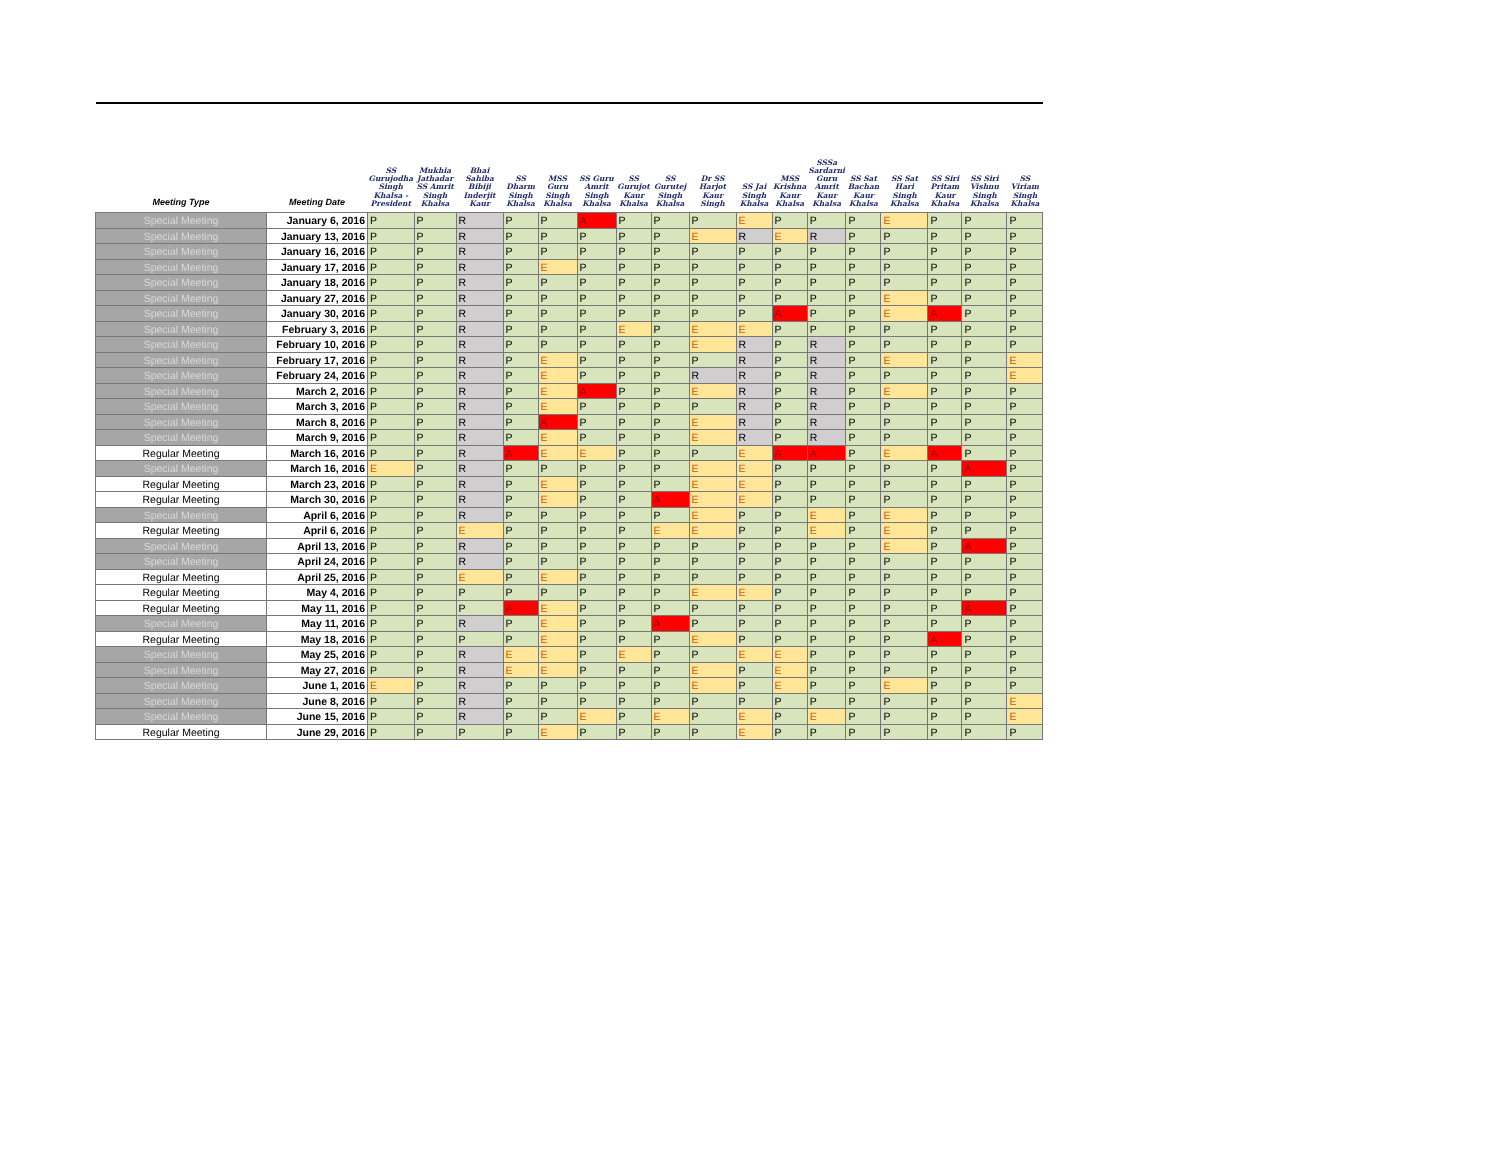| Meeting Type | Meeting Date | SS Gurujodha Singh Khalsa - President | Mukhia Jathadar SS Amrit Singh Khalsa | Bhai Sahiba Bibiji Inderjit Kaur | SS Dharm Singh Khalsa | MSS Guru Singh Khalsa | SS Guru Amrit Singh Khalsa | SS Gurujot Kaur Khalsa | SS Gurutej Singh Khalsa | Dr SS Harjot Kaur Singh | SS Jai Singh Khalsa | MSS Krishna Kaur Khalsa | SSSa Sardarni Guru Amrit Kaur Khalsa | SS Sat Bachan Kaur Khalsa | SS Sat Hari Singh Khalsa | SS Siri Pritam Kaur Khalsa | SS Siri Vishnu Singh Khalsa | SS Viriam Singh Khalsa |
| --- | --- | --- | --- | --- | --- | --- | --- | --- | --- | --- | --- | --- | --- | --- | --- | --- | --- | --- |
| Special Meeting | January 6, 2016 | P | P | R | P | P | A | P | P | P | E | P | P | P | E | P | P | P |
| Special Meeting | January 13, 2016 | P | P | R | P | P | P | P | P | E | R | E | R | P | P | P | P | P |
| Special Meeting | January 16, 2016 | P | P | R | P | P | P | P | P | P | P | P | P | P | P | P | P | P |
| Special Meeting | January 17, 2016 | P | P | R | P | E | P | P | P | P | P | P | P | P | P | P | P | P |
| Special Meeting | January 18, 2016 | P | P | R | P | P | P | P | P | P | P | P | P | P | P | P | P | P |
| Special Meeting | January 27, 2016 | P | P | R | P | P | P | P | P | P | P | P | P | P | E | P | P | P |
| Special Meeting | January 30, 2016 | P | P | R | P | P | P | P | P | P | P | A | P | P | E | A | P | P |
| Special Meeting | February 3, 2016 | P | P | R | P | P | P | E | P | E | E | P | P | P | P | P | P | P |
| Special Meeting | February 10, 2016 | P | P | R | P | P | P | P | P | E | R | P | R | P | P | P | P | P |
| Special Meeting | February 17, 2016 | P | P | R | P | E | P | P | P | P | R | P | R | P | E | P | P | E |
| Special Meeting | February 24, 2016 | P | P | R | P | E | P | P | P | R | R | P | R | P | P | P | P | E |
| Special Meeting | March 2, 2016 | P | P | R | P | E | A | P | P | E | R | P | R | P | E | P | P | P |
| Special Meeting | March 3, 2016 | P | P | R | P | E | P | P | P | P | R | P | R | P | P | P | P | P |
| Special Meeting | March 8, 2016 | P | P | R | P | A | P | P | P | E | R | P | R | P | P | P | P | P |
| Special Meeting | March 9, 2016 | P | P | R | P | E | P | P | P | E | R | P | R | P | P | P | P | P |
| Regular Meeting | March 16, 2016 | P | P | R | A | E | E | P | P | P | E | A | A | P | E | A | P | P |
| Special Meeting | March 16, 2016 | E | P | R | P | P | P | P | P | E | E | P | P | P | P | P | A | P |
| Regular Meeting | March 23, 2016 | P | P | R | P | E | P | P | P | E | E | P | P | P | P | P | P | P |
| Regular Meeting | March 30, 2016 | P | P | R | P | E | P | P | A | E | E | P | P | P | P | P | P | P |
| Special Meeting | April 6, 2016 | P | P | R | P | P | P | P | P | E | P | P | E | P | E | P | P | P |
| Regular Meeting | April 6, 2016 | P | P | E | P | P | P | P | E | E | P | P | E | P | E | P | P | P |
| Special Meeting | April 13, 2016 | P | P | R | P | P | P | P | P | P | P | P | P | P | E | P | A | P |
| Special Meeting | April 24, 2016 | P | P | R | P | P | P | P | P | P | P | P | P | P | P | P | P | P |
| Regular Meeting | April 25, 2016 | P | P | E | P | E | P | P | P | P | P | P | P | P | P | P | P | P |
| Regular Meeting | May 4, 2016 | P | P | P | P | P | P | P | P | E | E | P | P | P | P | P | P | P |
| Regular Meeting | May 11, 2016 | P | P | P | A | E | P | P | P | P | P | P | P | P | P | P | A | P |
| Special Meeting | May 11, 2016 | P | P | R | P | E | P | P | A | P | P | P | P | P | P | P | P | P |
| Regular Meeting | May 18, 2016 | P | P | P | P | E | P | P | P | E | P | P | P | P | P | A | P | P |
| Special Meeting | May 25, 2016 | P | P | R | E | E | P | E | P | P | E | E | P | P | P | P | P | P |
| Special Meeting | May 27, 2016 | P | P | R | E | E | P | P | P | E | P | E | P | P | P | P | P | P |
| Special Meeting | June 1, 2016 | E | P | R | P | P | P | P | P | E | P | E | P | P | E | P | P | P |
| Special Meeting | June 8, 2016 | P | P | R | P | P | P | P | P | P | P | P | P | P | P | P | P | E |
| Special Meeting | June 15, 2016 | P | P | R | P | P | E | P | E | P | E | P | E | P | P | P | P | E |
| Regular Meeting | June 29, 2016 | P | P | P | P | E | P | P | P | P | E | P | P | P | P | P | P | P |